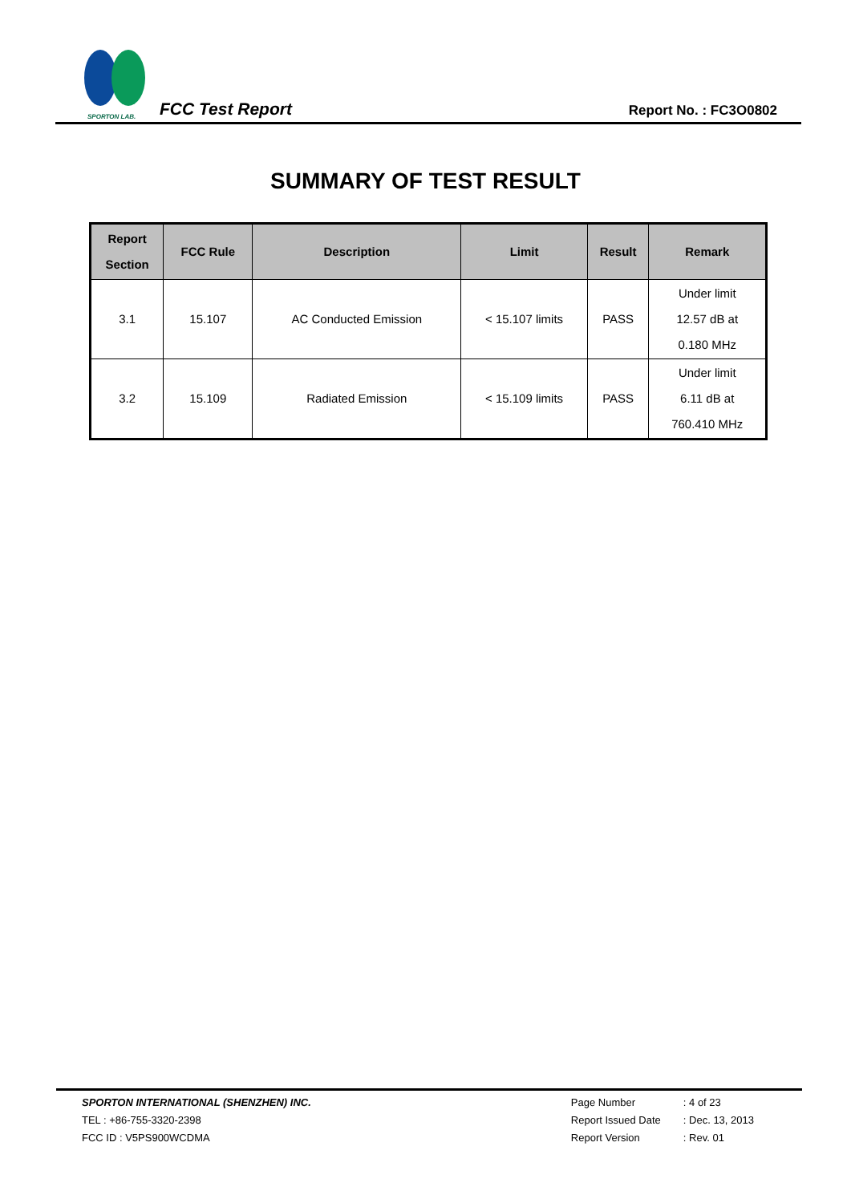SPORTON LAB.
FCC Test Report
Report No. : FC3O0802
SUMMARY OF TEST RESULT
| Report Section | FCC Rule | Description | Limit | Result | Remark |
| --- | --- | --- | --- | --- | --- |
| 3.1 | 15.107 | AC Conducted Emission | < 15.107 limits | PASS | Under limit 12.57 dB at 0.180 MHz |
| 3.2 | 15.109 | Radiated Emission | < 15.109 limits | PASS | Under limit 6.11 dB at 760.410 MHz |
SPORTON INTERNATIONAL (SHENZHEN) INC.
TEL : +86-755-3320-2398
FCC ID : V5PS900WCDMA
Page Number: 4 of 23
Report Issued Date: Dec. 13, 2013
Report Version: Rev. 01